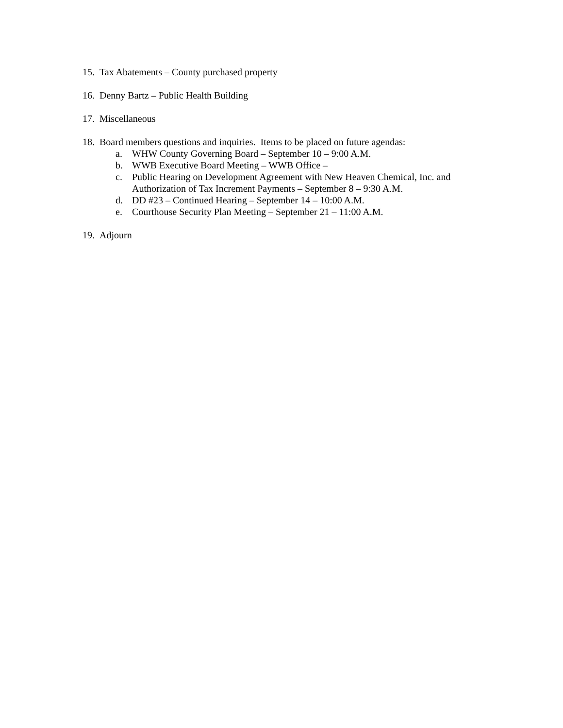15. Tax Abatements – County purchased property
16. Denny Bartz – Public Health Building
17. Miscellaneous
18.
Board members questions and inquiries. Items to be placed on future agendas:
a. WHW County Governing Board – September 10 – 9:00 A.M.
b. WWB Executive Board Meeting – WWB Office –
c. Public Hearing on Development Agreement with New Heaven Chemical, Inc. and
Authorization of Tax Increment Payments – September 8 – 9:30 A.M.
d. DD #23 – Continued Hearing – September 14 – 10:00 A.M.
e. Courthouse Security Plan Meeting – September 21 – 11:00 A.M.
19. Adjourn